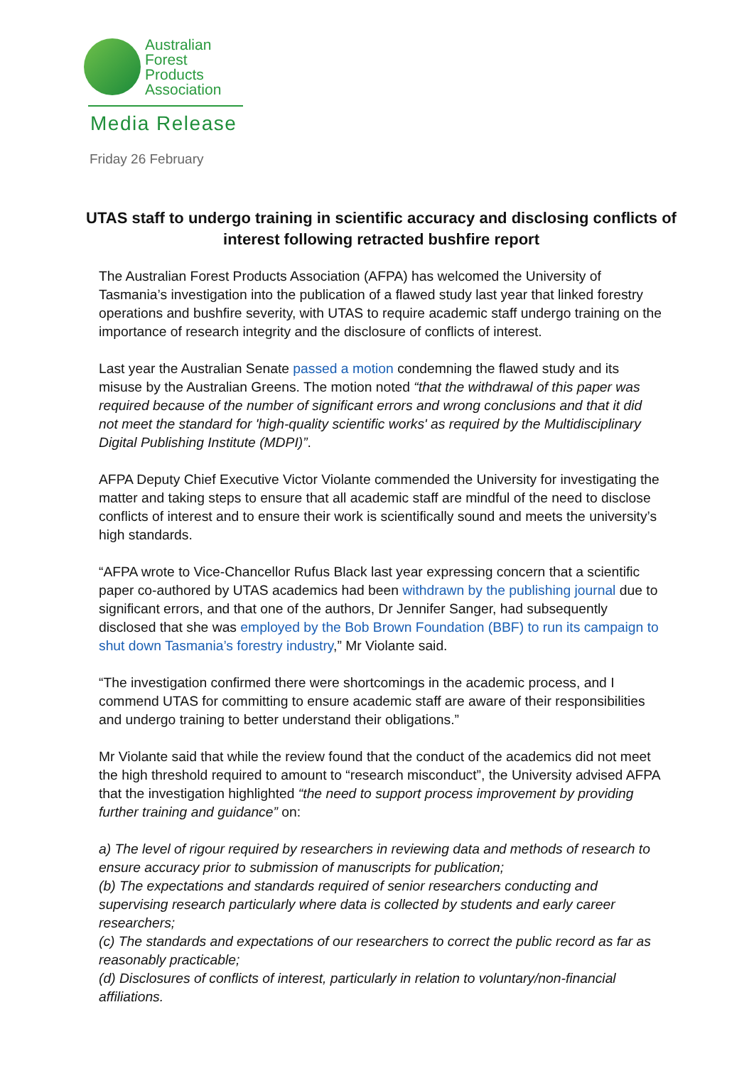Australian
Forest
Products
Association
Media Release
Friday 26 February
UTAS staff to undergo training in scientific accuracy and disclosing conflicts of interest following retracted bushfire report
The Australian Forest Products Association (AFPA) has welcomed the University of Tasmania’s investigation into the publication of a flawed study last year that linked forestry operations and bushfire severity, with UTAS to require academic staff undergo training on the importance of research integrity and the disclosure of conflicts of interest.
Last year the Australian Senate passed a motion condemning the flawed study and its misuse by the Australian Greens. The motion noted “that the withdrawal of this paper was required because of the number of significant errors and wrong conclusions and that it did not meet the standard for 'high-quality scientific works' as required by the Multidisciplinary Digital Publishing Institute (MDPI)”.
AFPA Deputy Chief Executive Victor Violante commended the University for investigating the matter and taking steps to ensure that all academic staff are mindful of the need to disclose conflicts of interest and to ensure their work is scientifically sound and meets the university’s high standards.
“AFPA wrote to Vice-Chancellor Rufus Black last year expressing concern that a scientific paper co-authored by UTAS academics had been withdrawn by the publishing journal due to significant errors, and that one of the authors, Dr Jennifer Sanger, had subsequently disclosed that she was employed by the Bob Brown Foundation (BBF) to run its campaign to shut down Tasmania’s forestry industry,” Mr Violante said.
“The investigation confirmed there were shortcomings in the academic process, and I commend UTAS for committing to ensure academic staff are aware of their responsibilities and undergo training to better understand their obligations.”
Mr Violante said that while the review found that the conduct of the academics did not meet the high threshold required to amount to “research misconduct”, the University advised AFPA that the investigation highlighted “the need to support process improvement by providing further training and guidance” on:
a) The level of rigour required by researchers in reviewing data and methods of research to ensure accuracy prior to submission of manuscripts for publication;
(b) The expectations and standards required of senior researchers conducting and supervising research particularly where data is collected by students and early career researchers;
(c) The standards and expectations of our researchers to correct the public record as far as reasonably practicable;
(d) Disclosures of conflicts of interest, particularly in relation to voluntary/non-financial affiliations.